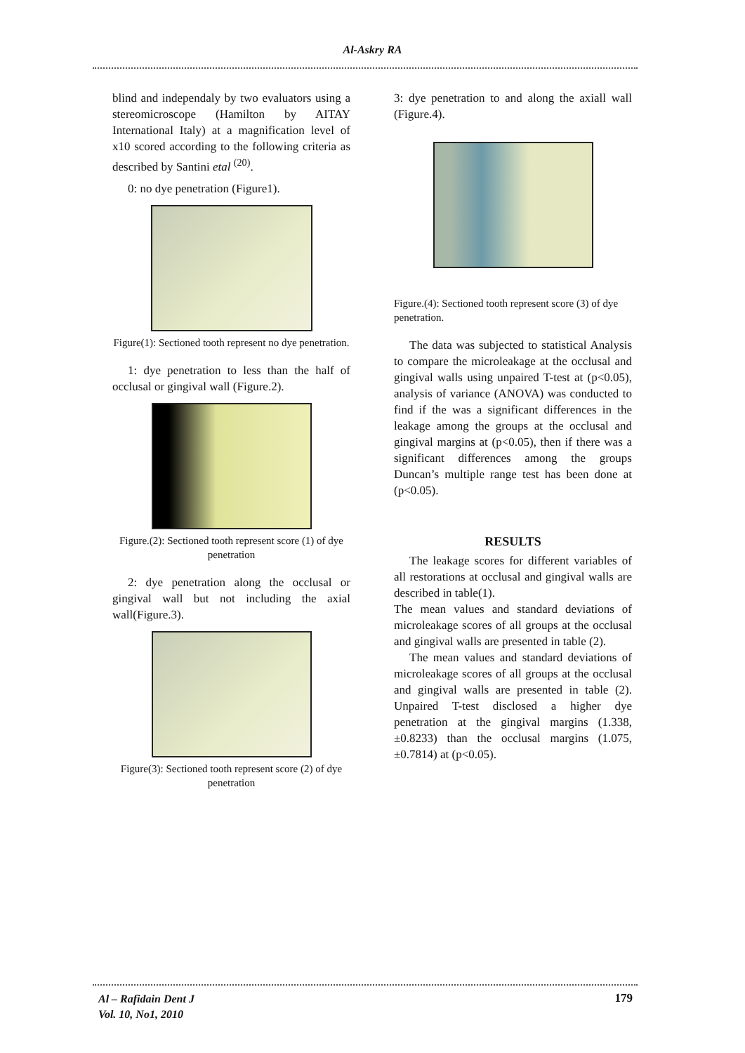Al-Askry RA
blind and independaly by two evaluators using a stereomicroscope (Hamilton by AITAY International Italy) at a magnification level of x10 scored according to the following criteria as described by Santini etal <sup>(20)</sup>.
0: no dye penetration (Figure1).
Figure(1): Sectioned tooth represent no dye penetration.
1: dye penetration to less than the half of occlusal or gingival wall (Figure.2).
Figure.(2): Sectioned tooth represent score (1) of dye penetration
2: dye penetration along the occlusal or gingival wall but not including the axial wall(Figure.3).
Figure(3): Sectioned tooth represent score (2) of dye penetration
3: dye penetration to and along the axiall wall (Figure.4).
Figure.(4): Sectioned tooth represent score (3) of dye penetration.
The data was subjected to statistical Analysis to compare the microleakage at the occlusal and gingival walls using unpaired T-test at (p<0.05), analysis of variance (ANOVA) was conducted to find if the was a significant differences in the leakage among the groups at the occlusal and gingival margins at (p<0.05), then if there was a significant differences among the groups Duncan’s multiple range test has been done at (p<0.05).
RESULTS
The leakage scores for different variables of all restorations at occlusal and gingival walls are described in table(1).
The mean values and standard deviations of microleakage scores of all groups at the occlusal and gingival walls are presented in table (2).
The mean values and standard deviations of microleakage scores of all groups at the occlusal and gingival walls are presented in table (2). Unpaired T-test disclosed a higher dye penetration at the gingival margins (1.338, ±0.8233) than the occlusal margins (1.075, ±0.7814) at (p<0.05).
Al – Rafidain Dent J
Vol. 10, No1, 2010
179